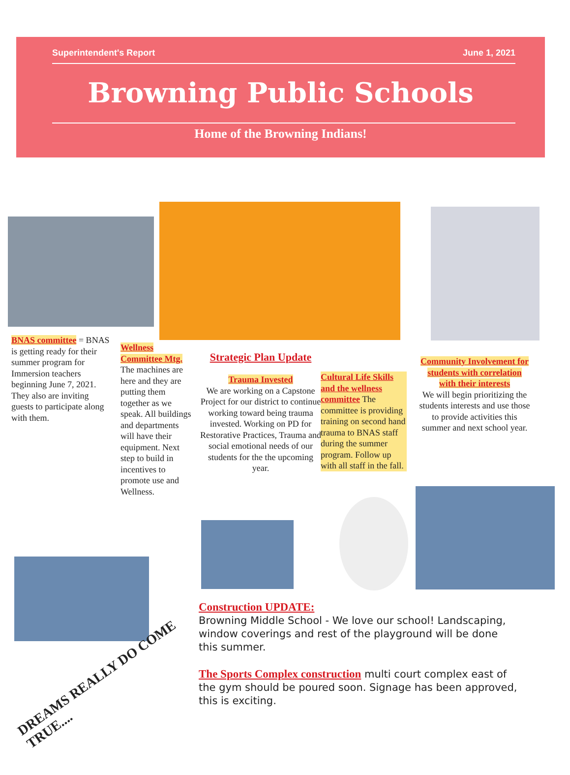Superintendent's Report June 1, 2021
Browning Public Schools
Home of the Browning Indians!
BNAS committee = BNAS is getting ready for their summer program for Immersion teachers beginning June 7, 2021. They also are inviting guests to participate along with them.
Wellness Committee Mtg.
The machines are here and they are putting them together as we speak. All buildings and departments will have their equipment. Next step to build in incentives to promote use and Wellness.
Strategic Plan Update
Trauma Invested
We are working on a Capstone Project for our district to continue working toward being trauma invested. Working on PD for Restorative Practices, Trauma and social emotional needs of our students for the the upcoming year.
Cultural Life Skills and the wellness committee The committee is providing training on second hand trauma to BNAS staff during the summer program. Follow up with all staff in the fall.
Community Involvement for students with correlation with their interests
We will begin prioritizing the students interests and use those to provide activities this summer and next school year.
Construction UPDATE:
Browning Middle School - We love our school! Landscaping, window coverings and rest of the playground will be done this summer.
The Sports Complex construction multi court complex east of the gym should be poured soon. Signage has been approved, this is exciting.
DREAMS REALLY DO COME
TRUE....